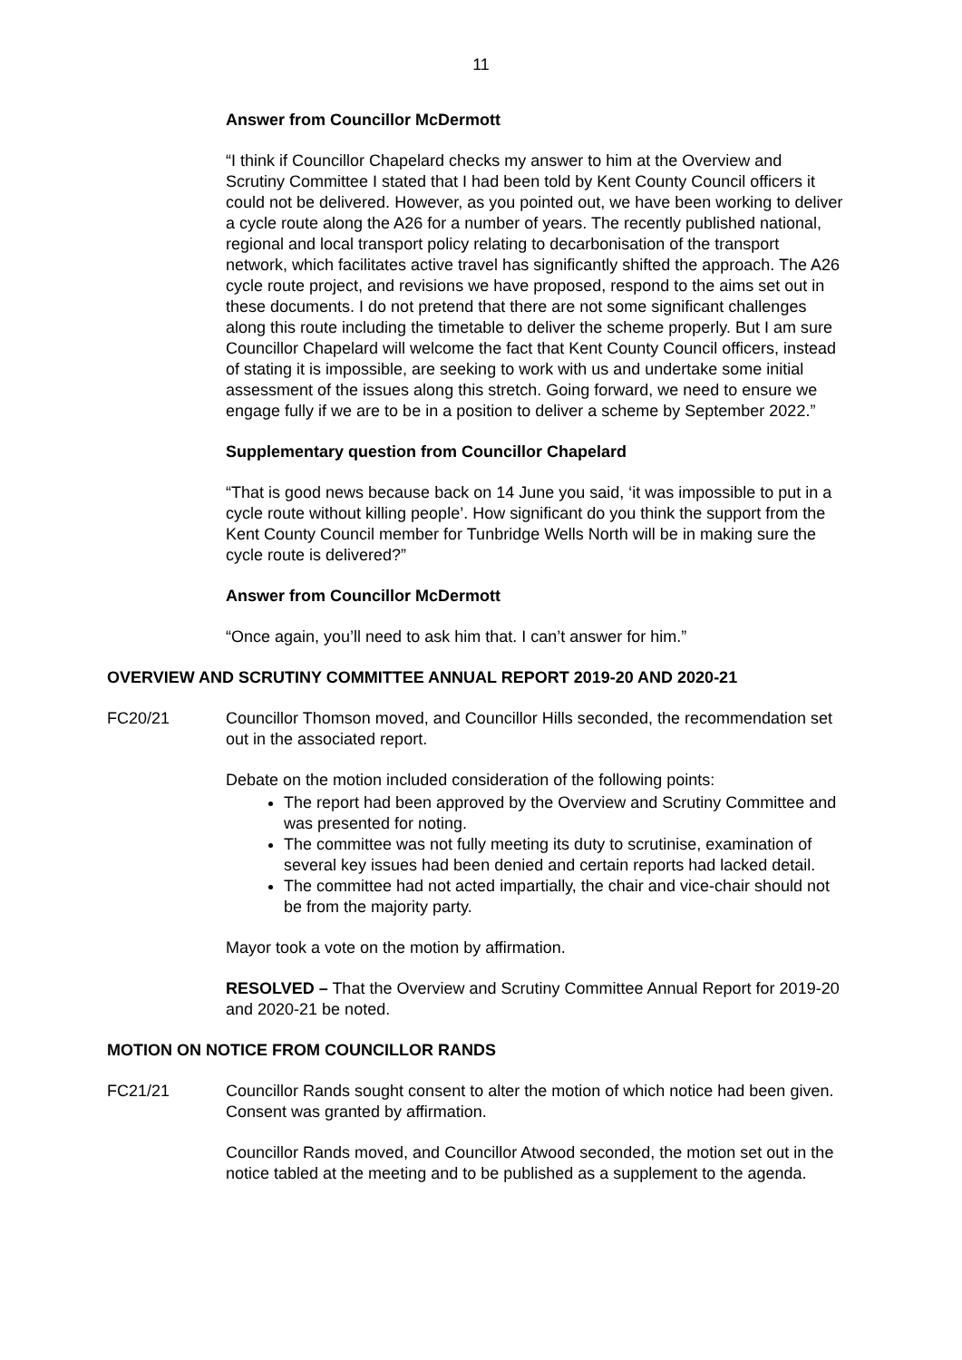11
Answer from Councillor McDermott
“I think if Councillor Chapelard checks my answer to him at the Overview and Scrutiny Committee I stated that I had been told by Kent County Council officers it could not be delivered. However, as you pointed out, we have been working to deliver a cycle route along the A26 for a number of years. The recently published national, regional and local transport policy relating to decarbonisation of the transport network, which facilitates active travel has significantly shifted the approach. The A26 cycle route project, and revisions we have proposed, respond to the aims set out in these documents. I do not pretend that there are not some significant challenges along this route including the timetable to deliver the scheme properly. But I am sure Councillor Chapelard will welcome the fact that Kent County Council officers, instead of stating it is impossible, are seeking to work with us and undertake some initial assessment of the issues along this stretch. Going forward, we need to ensure we engage fully if we are to be in a position to deliver a scheme by September 2022.”
Supplementary question from Councillor Chapelard
“That is good news because back on 14 June you said, ‘it was impossible to put in a cycle route without killing people’. How significant do you think the support from the Kent County Council member for Tunbridge Wells North will be in making sure the cycle route is delivered?”
Answer from Councillor McDermott
“Once again, you’ll need to ask him that. I can’t answer for him.”
OVERVIEW AND SCRUTINY COMMITTEE ANNUAL REPORT 2019-20 AND 2020-21
FC20/21 Councillor Thomson moved, and Councillor Hills seconded, the recommendation set out in the associated report.
Debate on the motion included consideration of the following points:
The report had been approved by the Overview and Scrutiny Committee and was presented for noting.
The committee was not fully meeting its duty to scrutinise, examination of several key issues had been denied and certain reports had lacked detail.
The committee had not acted impartially, the chair and vice-chair should not be from the majority party.
Mayor took a vote on the motion by affirmation.
RESOLVED – That the Overview and Scrutiny Committee Annual Report for 2019-20 and 2020-21 be noted.
MOTION ON NOTICE FROM COUNCILLOR RANDS
FC21/21 Councillor Rands sought consent to alter the motion of which notice had been given. Consent was granted by affirmation.
Councillor Rands moved, and Councillor Atwood seconded, the motion set out in the notice tabled at the meeting and to be published as a supplement to the agenda.